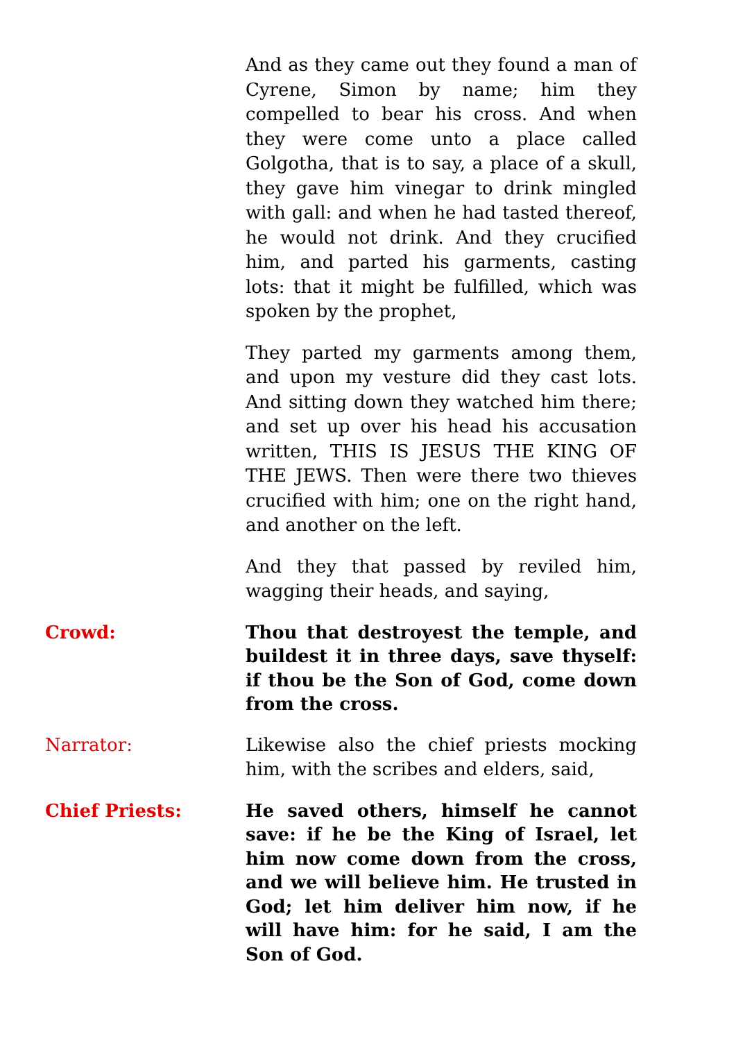And as they came out they found a man of Cyrene, Simon by name; him they compelled to bear his cross. And when they were come unto a place called Golgotha, that is to say, a place of a skull, they gave him vinegar to drink mingled with gall: and when he had tasted thereof, he would not drink. And they crucified him, and parted his garments, casting lots: that it might be fulfilled, which was spoken by the prophet,
They parted my garments among them, and upon my vesture did they cast lots. And sitting down they watched him there; and set up over his head his accusation written, THIS IS JESUS THE KING OF THE JEWS. Then were there two thieves crucified with him; one on the right hand, and another on the left.
And they that passed by reviled him, wagging their heads, and saying,
Crowd: Thou that destroyest the temple, and buildest it in three days, save thyself: if thou be the Son of God, come down from the cross.
Narrator: Likewise also the chief priests mocking him, with the scribes and elders, said,
Chief Priests: He saved others, himself he cannot save: if he be the King of Israel, let him now come down from the cross, and we will believe him. He trusted in God; let him deliver him now, if he will have him: for he said, I am the Son of God.